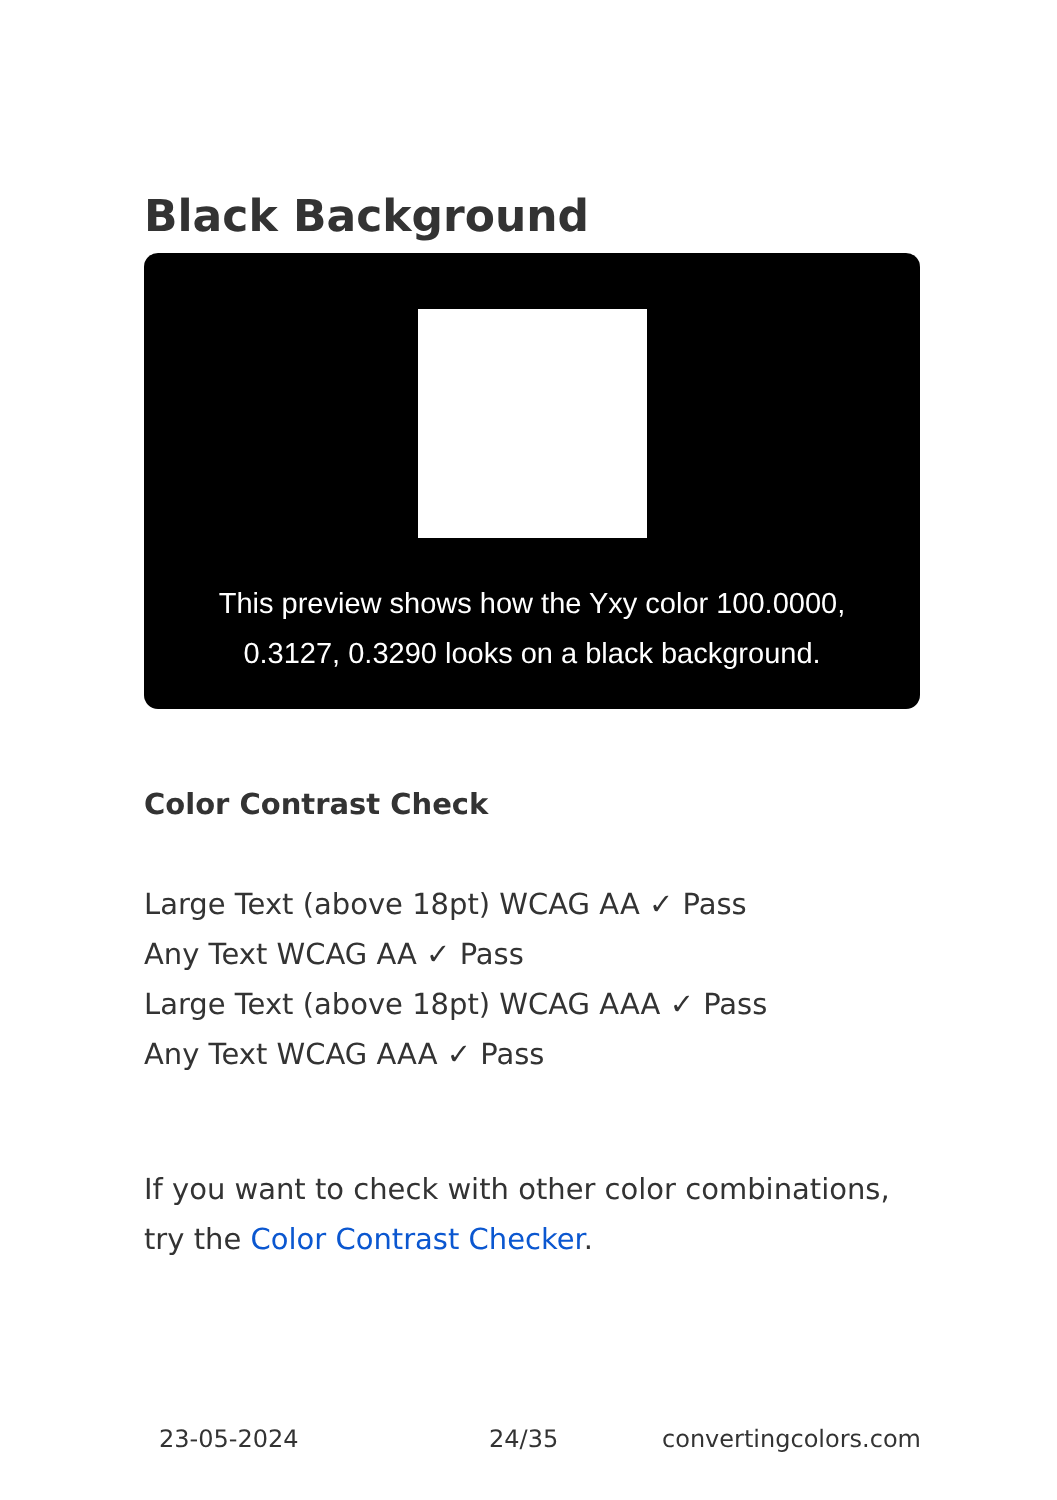Black Background
This preview shows how the Yxy color 100.0000,
0.3127, 0.3290 looks on a black background.
Color Contrast Check
Large Text (above 18pt) WCAG AA ✓ Pass
Any Text WCAG AA ✓ Pass
Large Text (above 18pt) WCAG AAA ✓ Pass
Any Text WCAG AAA ✓ Pass
If you want to check with other color combinations, try the Color Contrast Checker.
23-05-2024 24/35 convertingcolors.com